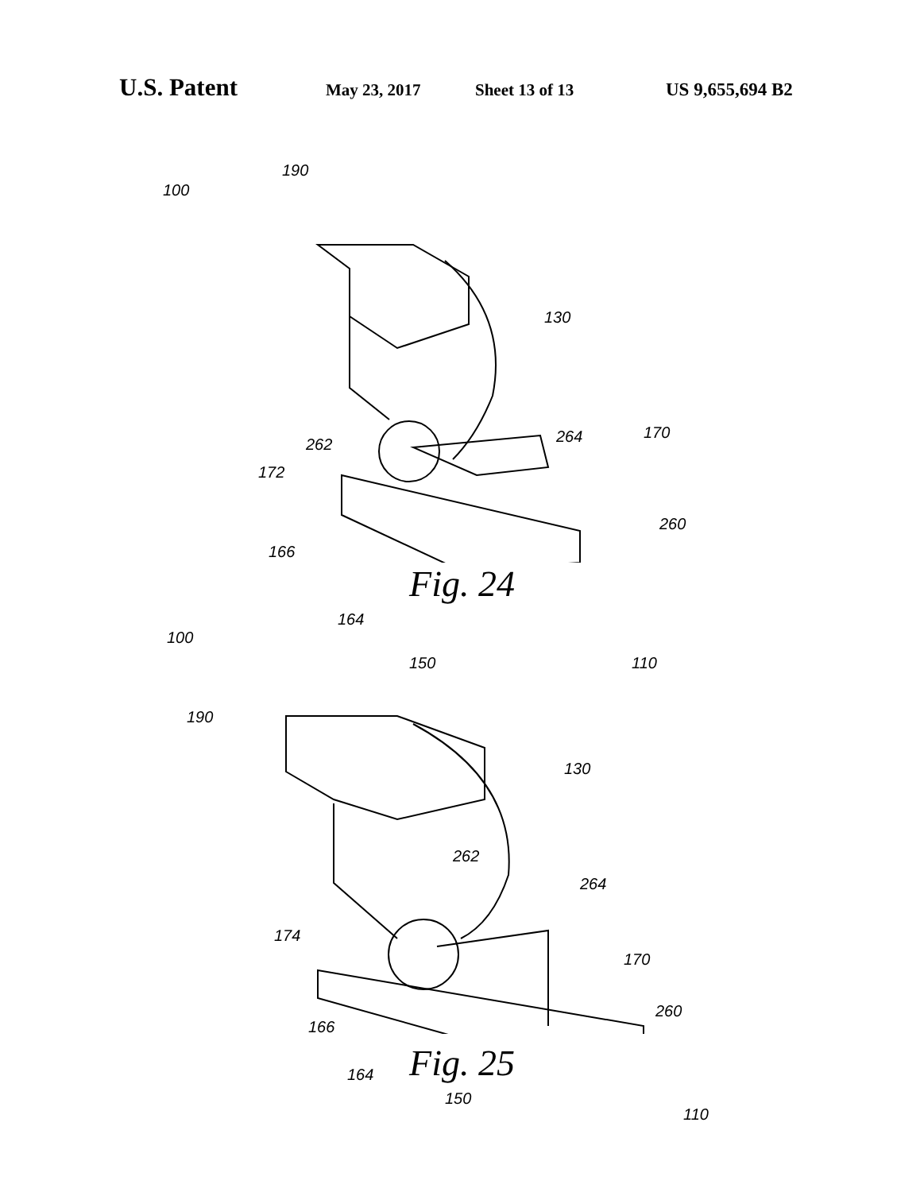U.S. Patent May 23, 2017 Sheet 13 of 13 US 9,655,694 B2
100
190
130
262
172
264 170
260
166
164
150 110
Fig. 24
100
190
130
262
264
174
170
260
166
164
150
110
Fig. 25